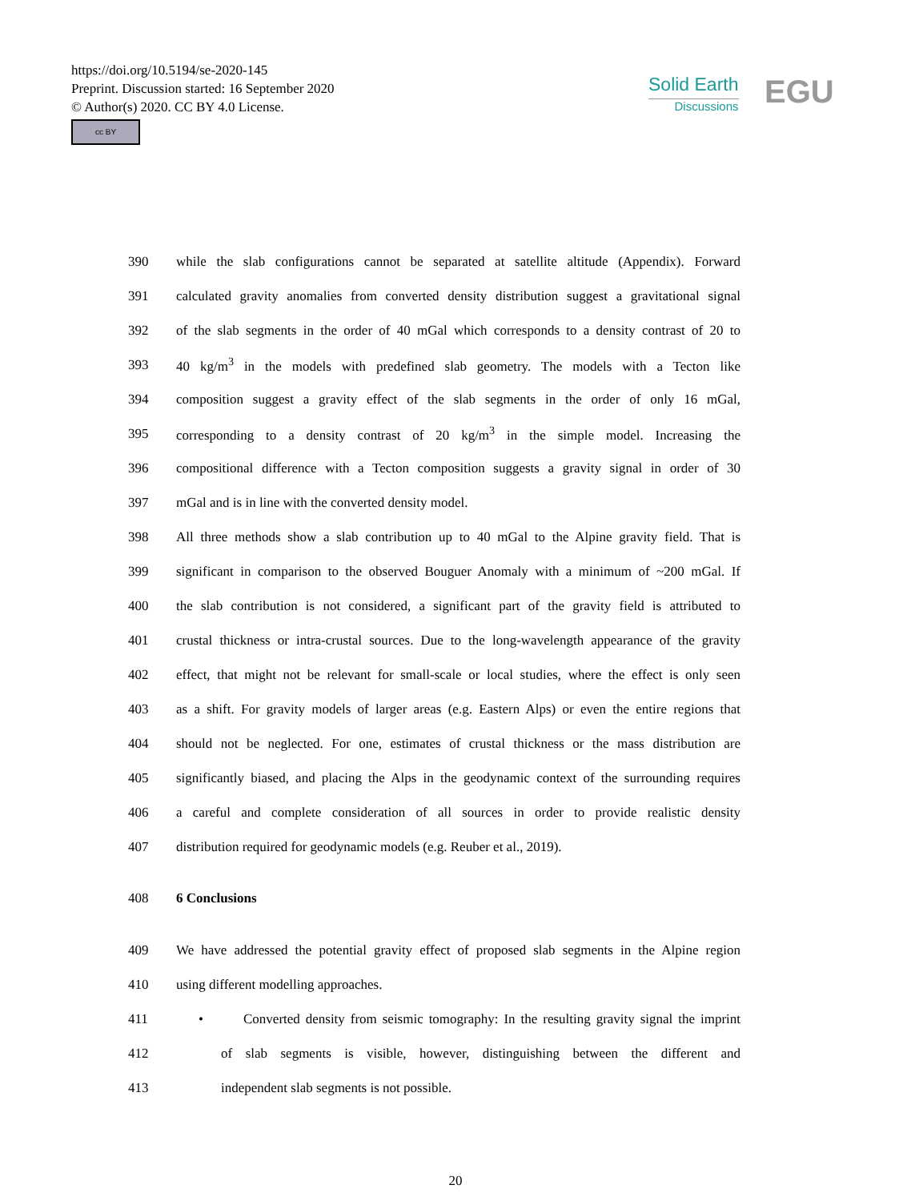https://doi.org/10.5194/se-2020-145
Preprint. Discussion started: 16 September 2020
© Author(s) 2020. CC BY 4.0 License.
cc BY
Solid Earth
Discussions
EGU
390 while the slab configurations cannot be separated at satellite altitude (Appendix). Forward
391 calculated gravity anomalies from converted density distribution suggest a gravitational signal
392 of the slab segments in the order of 40 mGal which corresponds to a density contrast of 20 to
393 40 kg/m<sup>3</sup> in the models with predefined slab geometry. The models with a Tecton like
394 composition suggest a gravity effect of the slab segments in the order of only 16 mGal,
395 corresponding to a density contrast of 20 kg/m<sup>3</sup> in the simple model. Increasing the
396 compositional difference with a Tecton composition suggests a gravity signal in order of 30
397 mGal and is in line with the converted density model.
398 All three methods show a slab contribution up to 40 mGal to the Alpine gravity field. That is
399 significant in comparison to the observed Bouguer Anomaly with a minimum of ~200 mGal. If
400 the slab contribution is not considered, a significant part of the gravity field is attributed to
401 crustal thickness or intra-crustal sources. Due to the long-wavelength appearance of the gravity
402 effect, that might not be relevant for small-scale or local studies, where the effect is only seen
403 as a shift. For gravity models of larger areas (e.g. Eastern Alps) or even the entire regions that
404 should not be neglected. For one, estimates of crustal thickness or the mass distribution are
405 significantly biased, and placing the Alps in the geodynamic context of the surrounding requires
406 a careful and complete consideration of all sources in order to provide realistic density
407 distribution required for geodynamic models (e.g. Reuber et al., 2019).
408 6 Conclusions
409 We have addressed the potential gravity effect of proposed slab segments in the Alpine region
410 using different modelling approaches.
411 • Converted density from seismic tomography: In the resulting gravity signal the imprint
412 of slab segments is visible, however, distinguishing between the different and
413 independent slab segments is not possible.
20